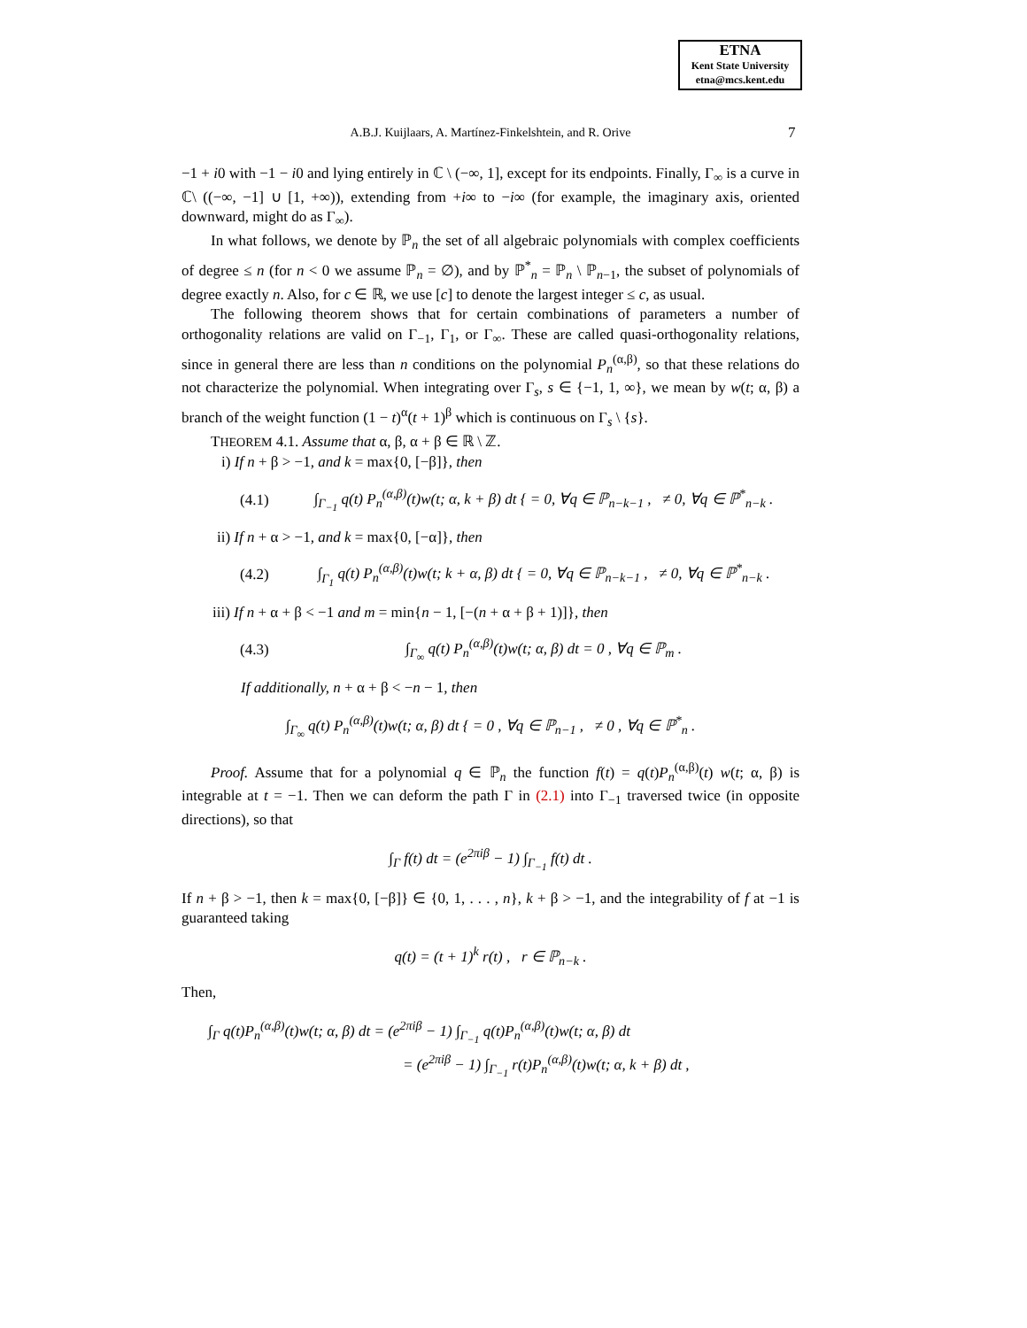ETNA
Kent State University
etna@mcs.kent.edu
A.B.J. Kuijlaars, A. Martínez-Finkelshtein, and R. Orive 7
−1 + i0 with −1 − i0 and lying entirely in ℂ \ (−∞, 1], except for its endpoints. Finally, Γ<sub>∞</sub> is a curve in ℂ\ ((−∞, −1] ∪ [1, +∞)), extending from +i∞ to −i∞ (for example, the imaginary axis, oriented downward, might do as Γ<sub>∞</sub>).
In what follows, we denote by ℙ<sub>n</sub> the set of all algebraic polynomials with complex coefficients of degree ≤ n (for n < 0 we assume ℙ<sub>n</sub> = ∅), and by ℙ<sup>*</sup><sub>n</sub> = ℙ<sub>n</sub> \ ℙ<sub>n−1</sub>, the subset of polynomials of degree exactly n. Also, for c ∈ ℝ, we use [c] to denote the largest integer ≤ c, as usual.
The following theorem shows that for certain combinations of parameters a number of orthogonality relations are valid on Γ<sub>−1</sub>, Γ<sub>1</sub>, or Γ<sub>∞</sub>. These are called quasi-orthogonality relations, since in general there are less than n conditions on the polynomial P<sub>n</sub><sup>(α,β)</sup>, so that these relations do not characterize the polynomial. When integrating over Γ<sub>s</sub>, s ∈ {−1, 1, ∞}, we mean by w(t; α, β) a branch of the weight function (1 − t)<sup>α</sup>(t + 1)<sup>β</sup> which is continuous on Γ<sub>s</sub> \ {s}.
THEOREM 4.1. Assume that α, β, α + β ∈ ℝ \ ℤ.
i) If n + β > −1, and k = max{0, [−β]}, then
(4.1) ∫<sub>Γ<sub>−1</sub></sub> q(t) P<sub>n</sub><sup>(α,β)</sup>(t)w(t; α, k + β) dt { = 0, ∀q ∈ ℙ<sub>n−k−1</sub> , ≠ 0, ∀q ∈ ℙ<sup>*</sup><sub>n−k</sub> .
ii) If n + α > −1, and k = max{0, [−α]}, then
(4.2) ∫<sub>Γ<sub>1</sub></sub> q(t) P<sub>n</sub><sup>(α,β)</sup>(t)w(t; k + α, β) dt { = 0, ∀q ∈ ℙ<sub>n−k−1</sub> , ≠ 0, ∀q ∈ ℙ<sup>*</sup><sub>n−k</sub> .
iii) If n + α + β < −1 and m = min{n − 1, [−(n + α + β + 1)]}, then
(4.3) ∫<sub>Γ<sub>∞</sub></sub> q(t) P<sub>n</sub><sup>(α,β)</sup>(t)w(t; α, β) dt = 0 , ∀q ∈ ℙ<sub>m</sub> .
If additionally, n + α + β < −n − 1, then
∫<sub>Γ<sub>∞</sub></sub> q(t) P<sub>n</sub><sup>(α,β)</sup>(t)w(t; α, β) dt { = 0 , ∀q ∈ ℙ<sub>n−1</sub> , ≠ 0 , ∀q ∈ ℙ<sup>*</sup><sub>n</sub> .
Proof. Assume that for a polynomial q ∈ ℙ<sub>n</sub> the function f(t) = q(t)P<sub>n</sub><sup>(α,β)</sup>(t) w(t; α, β) is integrable at t = −1. Then we can deform the path Γ in (2.1) into Γ<sub>−1</sub> traversed twice (in opposite directions), so that
∫<sub>Γ</sub> f(t) dt = (e<sup>2πiβ</sup> − 1) ∫<sub>Γ<sub>−1</sub></sub> f(t) dt .
If n + β > −1, then k = max{0, [−β]} ∈ {0, 1, . . . , n}, k + β > −1, and the integrability of f at −1 is guaranteed taking
q(t) = (t + 1)<sup>k</sup> r(t) , r ∈ ℙ<sub>n−k</sub> .
Then,
∫<sub>Γ</sub> q(t)P<sub>n</sub><sup>(α,β)</sup>(t)w(t; α, β) dt = (e<sup>2πiβ</sup> − 1) ∫<sub>Γ<sub>−1</sub></sub> q(t)P<sub>n</sub><sup>(α,β)</sup>(t)w(t; α, β) dt
= (e<sup>2πiβ</sup> − 1) ∫<sub>Γ<sub>−1</sub></sub> r(t)P<sub>n</sub><sup>(α,β)</sup>(t)w(t; α, k + β) dt ,